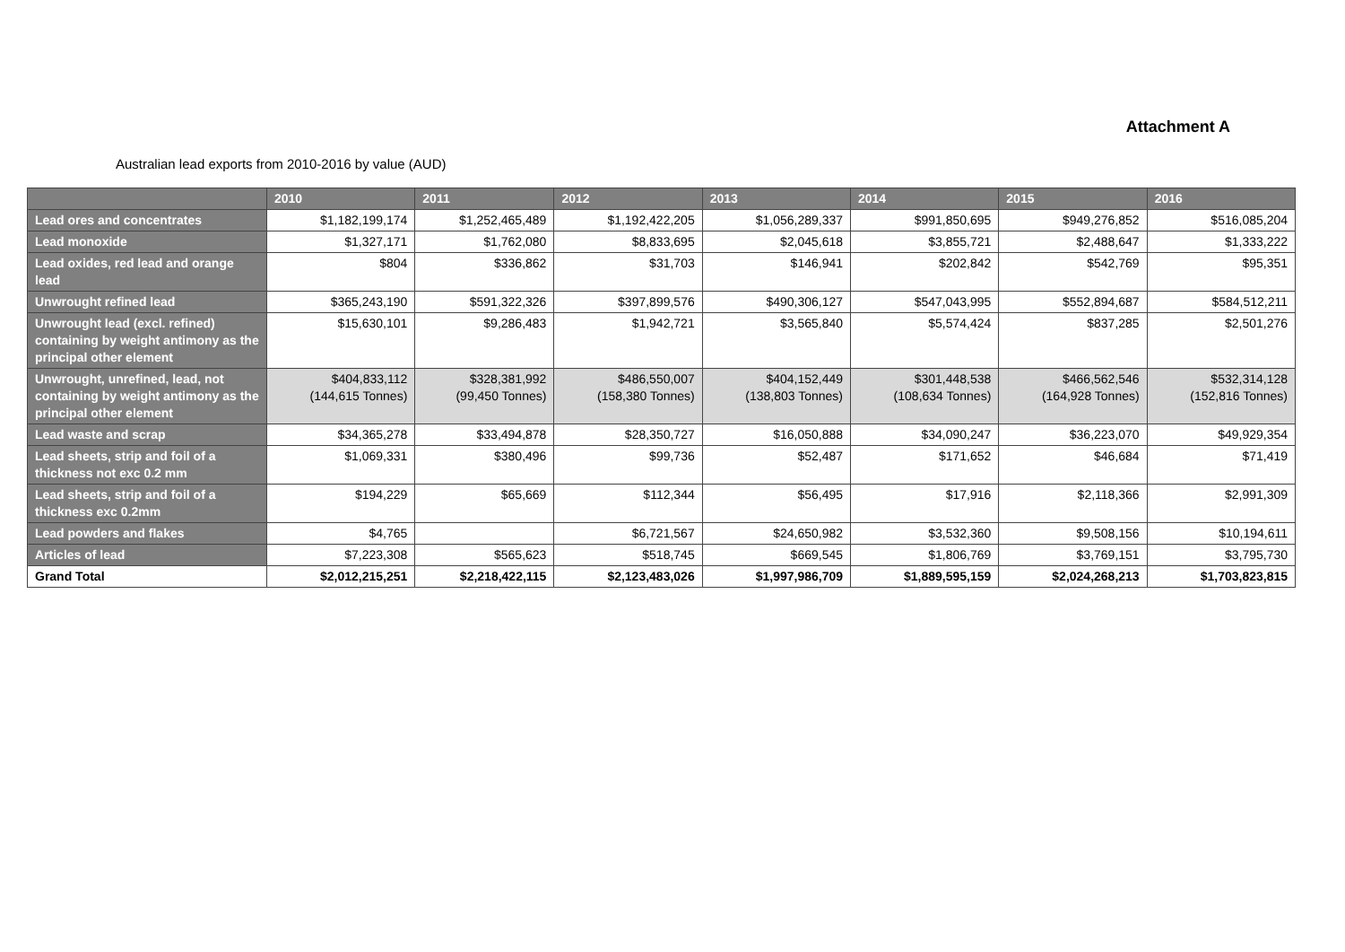Attachment A
Australian lead exports from 2010-2016 by value (AUD)
| | 2010 | 2011 | 2012 | 2013 | 2014 | 2015 | 2016 |
| --- | --- | --- | --- | --- | --- | --- | --- |
| Lead ores and concentrates | $1,182,199,174 | $1,252,465,489 | $1,192,422,205 | $1,056,289,337 | $991,850,695 | $949,276,852 | $516,085,204 |
| Lead monoxide | $1,327,171 | $1,762,080 | $8,833,695 | $2,045,618 | $3,855,721 | $2,488,647 | $1,333,222 |
| Lead oxides, red lead and orange lead | $804 | $336,862 | $31,703 | $146,941 | $202,842 | $542,769 | $95,351 |
| Unwrought refined lead | $365,243,190 | $591,322,326 | $397,899,576 | $490,306,127 | $547,043,995 | $552,894,687 | $584,512,211 |
| Unwrought lead (excl. refined) containing by weight antimony as the principal other element | $15,630,101 | $9,286,483 | $1,942,721 | $3,565,840 | $5,574,424 | $837,285 | $2,501,276 |
| Unwrought, unrefined, lead, not containing by weight antimony as the principal other element | $404,833,112 (144,615 Tonnes) | $328,381,992 (99,450 Tonnes) | $486,550,007 (158,380 Tonnes) | $404,152,449 (138,803 Tonnes) | $301,448,538 (108,634 Tonnes) | $466,562,546 (164,928 Tonnes) | $532,314,128 (152,816 Tonnes) |
| Lead waste and scrap | $34,365,278 | $33,494,878 | $28,350,727 | $16,050,888 | $34,090,247 | $36,223,070 | $49,929,354 |
| Lead sheets, strip and foil of a thickness not exc 0.2 mm | $1,069,331 | $380,496 | $99,736 | $52,487 | $171,652 | $46,684 | $71,419 |
| Lead sheets, strip and foil of a thickness exc 0.2mm | $194,229 | $65,669 | $112,344 | $56,495 | $17,916 | $2,118,366 | $2,991,309 |
| Lead powders and flakes | $4,765 | | $6,721,567 | $24,650,982 | $3,532,360 | $9,508,156 | $10,194,611 |
| Articles of lead | $7,223,308 | $565,623 | $518,745 | $669,545 | $1,806,769 | $3,769,151 | $3,795,730 |
| Grand Total | $2,012,215,251 | $2,218,422,115 | $2,123,483,026 | $1,997,986,709 | $1,889,595,159 | $2,024,268,213 | $1,703,823,815 |